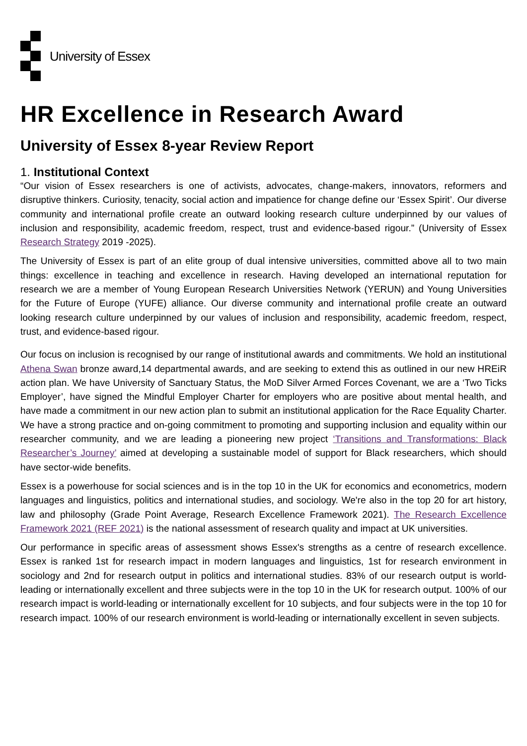University of Essex
HR Excellence in Research Award
University of Essex 8-year Review Report
1. Institutional Context
“Our vision of Essex researchers is one of activists, advocates, change-makers, innovators, reformers and disruptive thinkers. Curiosity, tenacity, social action and impatience for change define our ‘Essex Spirit’. Our diverse community and international profile create an outward looking research culture underpinned by our values of inclusion and responsibility, academic freedom, respect, trust and evidence-based rigour.” (University of Essex Research Strategy 2019 -2025).
The University of Essex is part of an elite group of dual intensive universities, committed above all to two main things: excellence in teaching and excellence in research. Having developed an international reputation for research we are a member of Young European Research Universities Network (YERUN) and Young Universities for the Future of Europe (YUFE) alliance. Our diverse community and international profile create an outward looking research culture underpinned by our values of inclusion and responsibility, academic freedom, respect, trust, and evidence-based rigour.
Our focus on inclusion is recognised by our range of institutional awards and commitments. We hold an institutional Athena Swan bronze award,14 departmental awards, and are seeking to extend this as outlined in our new HREiR action plan. We have University of Sanctuary Status, the MoD Silver Armed Forces Covenant, we are a ‘Two Ticks Employer’, have signed the Mindful Employer Charter for employers who are positive about mental health, and have made a commitment in our new action plan to submit an institutional application for the Race Equality Charter. We have a strong practice and on-going commitment to promoting and supporting inclusion and equality within our researcher community, and we are leading a pioneering new project ‘Transitions and Transformations: Black Researcher’s Journey’ aimed at developing a sustainable model of support for Black researchers, which should have sector-wide benefits.
Essex is a powerhouse for social sciences and is in the top 10 in the UK for economics and econometrics, modern languages and linguistics, politics and international studies, and sociology. We're also in the top 20 for art history, law and philosophy (Grade Point Average, Research Excellence Framework 2021). The Research Excellence Framework 2021 (REF 2021) is the national assessment of research quality and impact at UK universities.
Our performance in specific areas of assessment shows Essex's strengths as a centre of research excellence. Essex is ranked 1st for research impact in modern languages and linguistics, 1st for research environment in sociology and 2nd for research output in politics and international studies. 83% of our research output is world-leading or internationally excellent and three subjects were in the top 10 in the UK for research output. 100% of our research impact is world-leading or internationally excellent for 10 subjects, and four subjects were in the top 10 for research impact. 100% of our research environment is world-leading or internationally excellent in seven subjects.